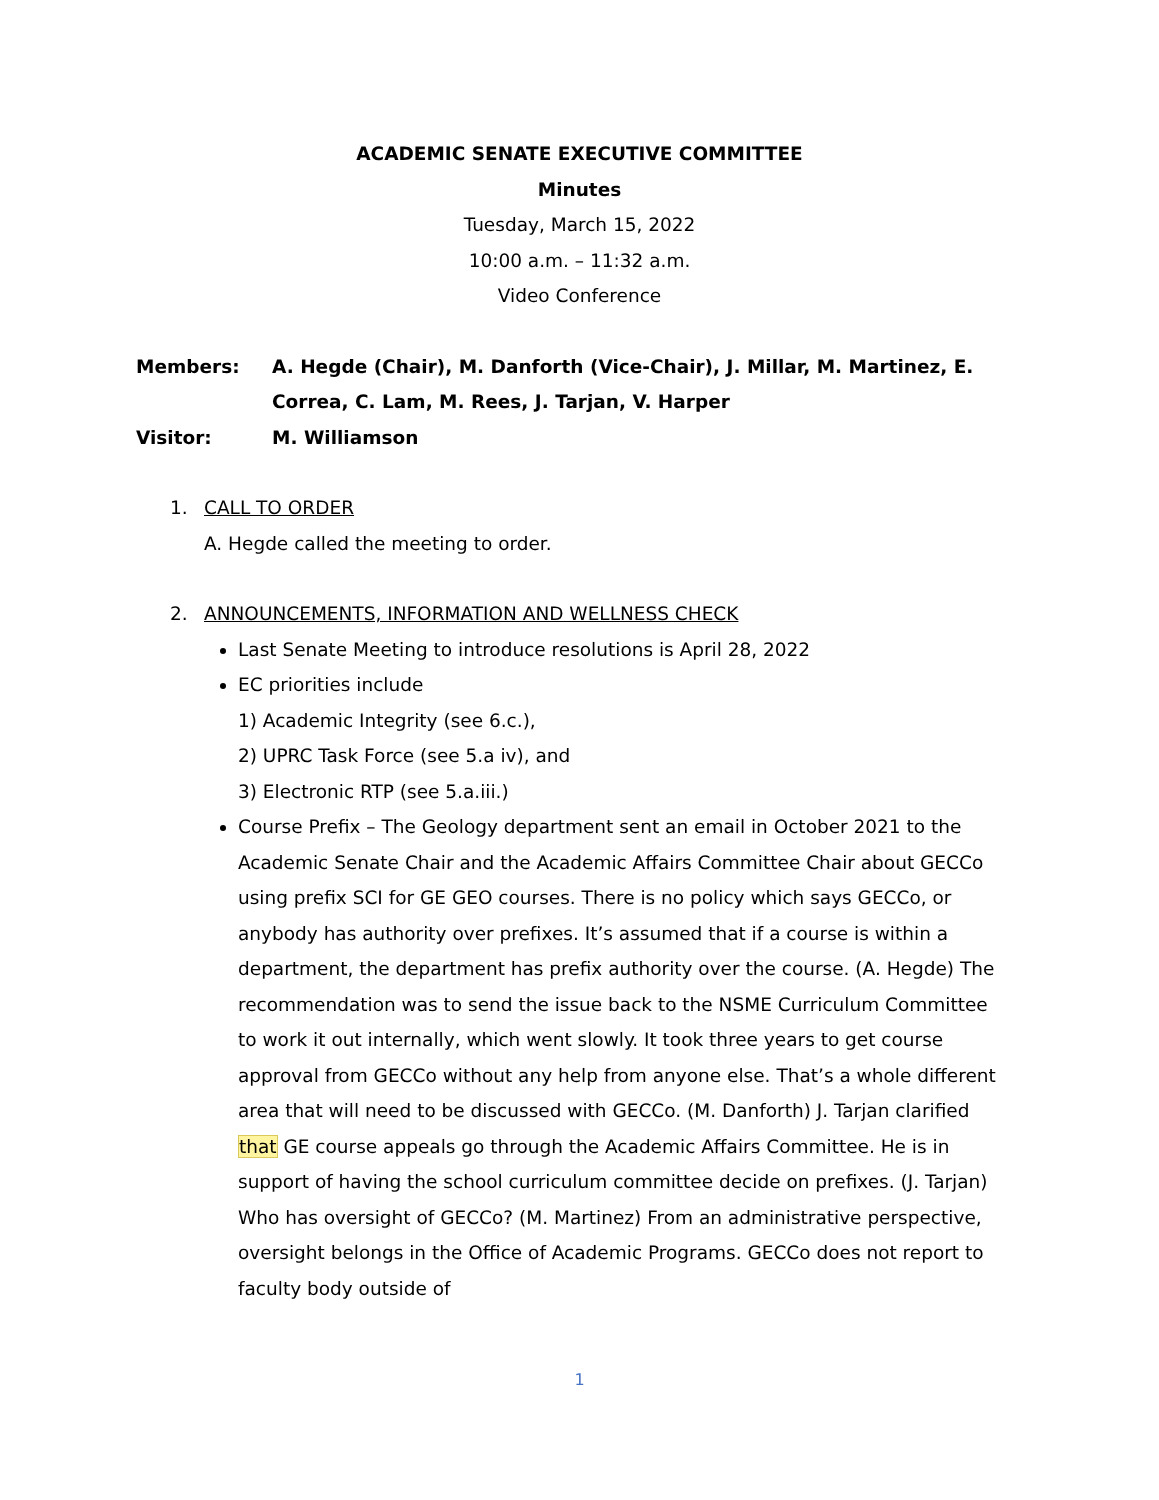ACADEMIC SENATE EXECUTIVE COMMITTEE
Minutes
Tuesday, March 15, 2022
10:00 a.m. – 11:32 a.m.
Video Conference
Members:
A. Hegde (Chair), M. Danforth (Vice-Chair), J. Millar, M. Martinez, E. Correa, C. Lam, M. Rees, J. Tarjan, V. Harper
Visitor:
M. Williamson
1. CALL TO ORDER
A. Hegde called the meeting to order.
2. ANNOUNCEMENTS, INFORMATION AND WELLNESS CHECK
Last Senate Meeting to introduce resolutions is April 28, 2022
EC priorities include
1) Academic Integrity (see 6.c.),
2) UPRC Task Force (see 5.a iv), and
3) Electronic RTP (see 5.a.iii.)
Course Prefix – The Geology department sent an email in October 2021 to the Academic Senate Chair and the Academic Affairs Committee Chair about GECCo using prefix SCI for GE GEO courses. There is no policy which says GECCo, or anybody has authority over prefixes. It’s assumed that if a course is within a department, the department has prefix authority over the course. (A. Hegde) The recommendation was to send the issue back to the NSME Curriculum Committee to work it out internally, which went slowly. It took three years to get course approval from GECCo without any help from anyone else. That’s a whole different area that will need to be discussed with GECCo. (M. Danforth) J. Tarjan clarified that GE course appeals go through the Academic Affairs Committee. He is in support of having the school curriculum committee decide on prefixes. (J. Tarjan) Who has oversight of GECCo? (M. Martinez) From an administrative perspective, oversight belongs in the Office of Academic Programs. GECCo does not report to faculty body outside of
1